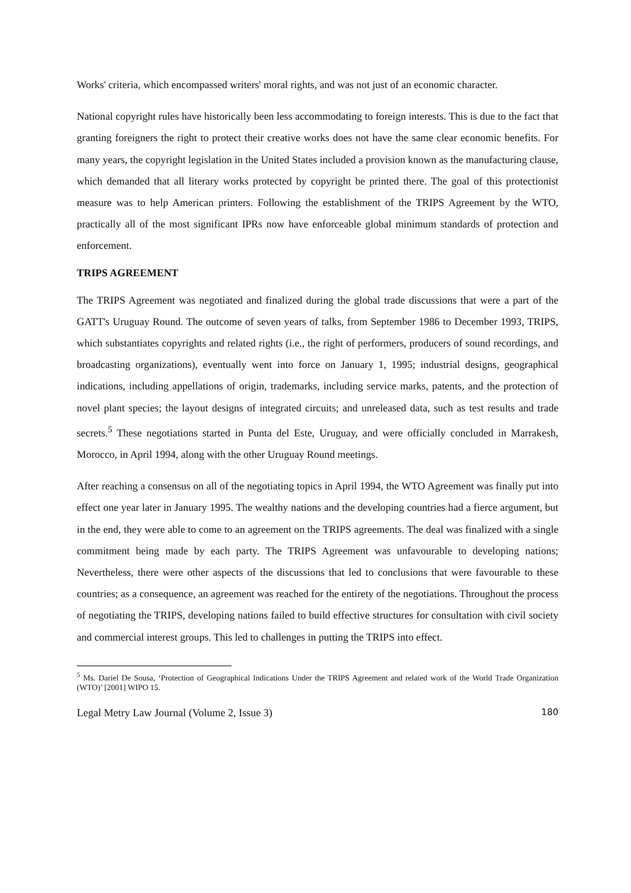Works' criteria, which encompassed writers' moral rights, and was not just of an economic character.
National copyright rules have historically been less accommodating to foreign interests. This is due to the fact that granting foreigners the right to protect their creative works does not have the same clear economic benefits. For many years, the copyright legislation in the United States included a provision known as the manufacturing clause, which demanded that all literary works protected by copyright be printed there. The goal of this protectionist measure was to help American printers. Following the establishment of the TRIPS Agreement by the WTO, practically all of the most significant IPRs now have enforceable global minimum standards of protection and enforcement.
TRIPS AGREEMENT
The TRIPS Agreement was negotiated and finalized during the global trade discussions that were a part of the GATT's Uruguay Round. The outcome of seven years of talks, from September 1986 to December 1993, TRIPS, which substantiates copyrights and related rights (i.e., the right of performers, producers of sound recordings, and broadcasting organizations), eventually went into force on January 1, 1995; industrial designs, geographical indications, including appellations of origin, trademarks, including service marks, patents, and the protection of novel plant species; the layout designs of integrated circuits; and unreleased data, such as test results and trade secrets.<sup>5</sup> These negotiations started in Punta del Este, Uruguay, and were officially concluded in Marrakesh, Morocco, in April 1994, along with the other Uruguay Round meetings.
After reaching a consensus on all of the negotiating topics in April 1994, the WTO Agreement was finally put into effect one year later in January 1995. The wealthy nations and the developing countries had a fierce argument, but in the end, they were able to come to an agreement on the TRIPS agreements. The deal was finalized with a single commitment being made by each party. The TRIPS Agreement was unfavourable to developing nations; Nevertheless, there were other aspects of the discussions that led to conclusions that were favourable to these countries; as a consequence, an agreement was reached for the entirety of the negotiations. Throughout the process of negotiating the TRIPS, developing nations failed to build effective structures for consultation with civil society and commercial interest groups. This led to challenges in putting the TRIPS into effect.
<sup>5</sup> Ms. Dariel De Sousa, ‘Protection of Geographical Indications Under the TRIPS Agreement and related work of the World Trade Organization (WTO)’ [2001] WIPO 15.
Legal Metry Law Journal (Volume 2, Issue 3) 180